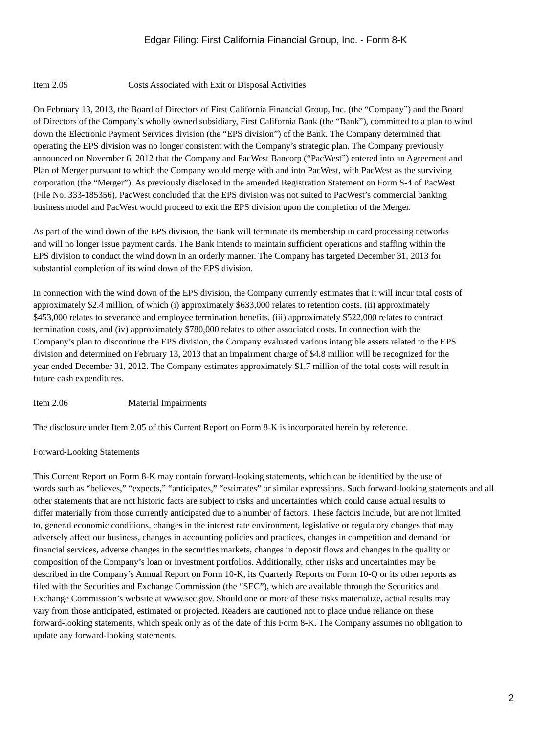Edgar Filing: First California Financial Group, Inc. - Form 8-K
Item 2.05 Costs Associated with Exit or Disposal Activities
On February 13, 2013, the Board of Directors of First California Financial Group, Inc. (the “Company”) and the Board
of Directors of the Company’s wholly owned subsidiary, First California Bank (the “Bank”), committed to a plan to wind
down the Electronic Payment Services division (the “EPS division”) of the Bank. The Company determined that
operating the EPS division was no longer consistent with the Company’s strategic plan. The Company previously
announced on November 6, 2012 that the Company and PacWest Bancorp (“PacWest”) entered into an Agreement and
Plan of Merger pursuant to which the Company would merge with and into PacWest, with PacWest as the surviving
corporation (the “Merger”). As previously disclosed in the amended Registration Statement on Form S-4 of PacWest
(File No. 333-185356), PacWest concluded that the EPS division was not suited to PacWest’s commercial banking
business model and PacWest would proceed to exit the EPS division upon the completion of the Merger.
As part of the wind down of the EPS division, the Bank will terminate its membership in card processing networks
and will no longer issue payment cards. The Bank intends to maintain sufficient operations and staffing within the
EPS division to conduct the wind down in an orderly manner. The Company has targeted December 31, 2013 for
substantial completion of its wind down of the EPS division.
In connection with the wind down of the EPS division, the Company currently estimates that it will incur total costs of
approximately $2.4 million, of which (i) approximately $633,000 relates to retention costs, (ii) approximately
$453,000 relates to severance and employee termination benefits, (iii) approximately $522,000 relates to contract
termination costs, and (iv) approximately $780,000 relates to other associated costs. In connection with the
Company’s plan to discontinue the EPS division, the Company evaluated various intangible assets related to the EPS
division and determined on February 13, 2013 that an impairment charge of $4.8 million will be recognized for the
year ended December 31, 2012. The Company estimates approximately $1.7 million of the total costs will result in
future cash expenditures.
Item 2.06 Material Impairments
The disclosure under Item 2.05 of this Current Report on Form 8-K is incorporated herein by reference.
Forward-Looking Statements
This Current Report on Form 8-K may contain forward-looking statements, which can be identified by the use of
words such as “believes,” “expects,” “anticipates,” “estimates” or similar expressions. Such forward-looking statements and all
other statements that are not historic facts are subject to risks and uncertainties which could cause actual results to
differ materially from those currently anticipated due to a number of factors. These factors include, but are not limited
to, general economic conditions, changes in the interest rate environment, legislative or regulatory changes that may
adversely affect our business, changes in accounting policies and practices, changes in competition and demand for
financial services, adverse changes in the securities markets, changes in deposit flows and changes in the quality or
composition of the Company’s loan or investment portfolios. Additionally, other risks and uncertainties may be
described in the Company’s Annual Report on Form 10-K, its Quarterly Reports on Form 10-Q or its other reports as
filed with the Securities and Exchange Commission (the “SEC”), which are available through the Securities and
Exchange Commission’s website at www.sec.gov. Should one or more of these risks materialize, actual results may
vary from those anticipated, estimated or projected. Readers are cautioned not to place undue reliance on these
forward-looking statements, which speak only as of the date of this Form 8-K. The Company assumes no obligation to
update any forward-looking statements.
2